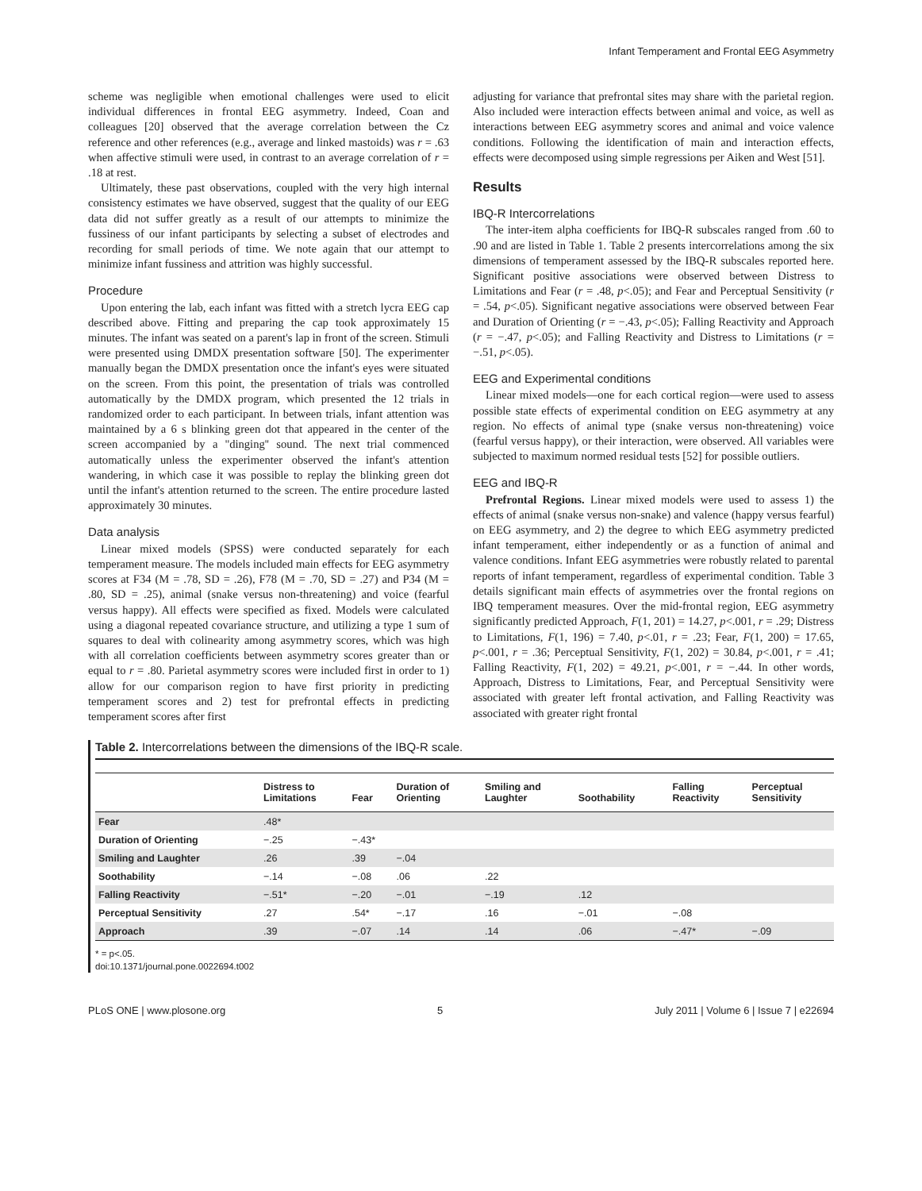Infant Temperament and Frontal EEG Asymmetry
scheme was negligible when emotional challenges were used to elicit individual differences in frontal EEG asymmetry. Indeed, Coan and colleagues [20] observed that the average correlation between the Cz reference and other references (e.g., average and linked mastoids) was r = .63 when affective stimuli were used, in contrast to an average correlation of r = .18 at rest.
Ultimately, these past observations, coupled with the very high internal consistency estimates we have observed, suggest that the quality of our EEG data did not suffer greatly as a result of our attempts to minimize the fussiness of our infant participants by selecting a subset of electrodes and recording for small periods of time. We note again that our attempt to minimize infant fussiness and attrition was highly successful.
Procedure
Upon entering the lab, each infant was fitted with a stretch lycra EEG cap described above. Fitting and preparing the cap took approximately 15 minutes. The infant was seated on a parent's lap in front of the screen. Stimuli were presented using DMDX presentation software [50]. The experimenter manually began the DMDX presentation once the infant's eyes were situated on the screen. From this point, the presentation of trials was controlled automatically by the DMDX program, which presented the 12 trials in randomized order to each participant. In between trials, infant attention was maintained by a 6 s blinking green dot that appeared in the center of the screen accompanied by a ''dinging'' sound. The next trial commenced automatically unless the experimenter observed the infant's attention wandering, in which case it was possible to replay the blinking green dot until the infant's attention returned to the screen. The entire procedure lasted approximately 30 minutes.
Data analysis
Linear mixed models (SPSS) were conducted separately for each temperament measure. The models included main effects for EEG asymmetry scores at F34 (M = .78, SD = .26), F78 (M = .70, SD = .27) and P34 (M = .80, SD = .25), animal (snake versus non-threatening) and voice (fearful versus happy). All effects were specified as fixed. Models were calculated using a diagonal repeated covariance structure, and utilizing a type 1 sum of squares to deal with colinearity among asymmetry scores, which was high with all correlation coefficients between asymmetry scores greater than or equal to r = .80. Parietal asymmetry scores were included first in order to 1) allow for our comparison region to have first priority in predicting temperament scores and 2) test for prefrontal effects in predicting temperament scores after first
adjusting for variance that prefrontal sites may share with the parietal region. Also included were interaction effects between animal and voice, as well as interactions between EEG asymmetry scores and animal and voice valence conditions. Following the identification of main and interaction effects, effects were decomposed using simple regressions per Aiken and West [51].
Results
IBQ-R Intercorrelations
The inter-item alpha coefficients for IBQ-R subscales ranged from .60 to .90 and are listed in Table 1. Table 2 presents intercorrelations among the six dimensions of temperament assessed by the IBQ-R subscales reported here. Significant positive associations were observed between Distress to Limitations and Fear (r = .48, p<.05); and Fear and Perceptual Sensitivity (r = .54, p<.05). Significant negative associations were observed between Fear and Duration of Orienting (r = −.43, p<.05); Falling Reactivity and Approach (r = −.47, p<.05); and Falling Reactivity and Distress to Limitations (r = −.51, p<.05).
EEG and Experimental conditions
Linear mixed models—one for each cortical region—were used to assess possible state effects of experimental condition on EEG asymmetry at any region. No effects of animal type (snake versus non-threatening) voice (fearful versus happy), or their interaction, were observed. All variables were subjected to maximum normed residual tests [52] for possible outliers.
EEG and IBQ-R
Prefrontal Regions. Linear mixed models were used to assess 1) the effects of animal (snake versus non-snake) and valence (happy versus fearful) on EEG asymmetry, and 2) the degree to which EEG asymmetry predicted infant temperament, either independently or as a function of animal and valence conditions. Infant EEG asymmetries were robustly related to parental reports of infant temperament, regardless of experimental condition. Table 3 details significant main effects of asymmetries over the frontal regions on IBQ temperament measures. Over the mid-frontal region, EEG asymmetry significantly predicted Approach, F(1, 201) = 14.27, p<.001, r = .29; Distress to Limitations, F(1, 196) = 7.40, p<.01, r = .23; Fear, F(1, 200) = 17.65, p<.001, r = .36; Perceptual Sensitivity, F(1, 202) = 30.84, p<.001, r = .41; Falling Reactivity, F(1, 202) = 49.21, p<.001, r = −.44. In other words, Approach, Distress to Limitations, Fear, and Perceptual Sensitivity were associated with greater left frontal activation, and Falling Reactivity was associated with greater right frontal
Table 2. Intercorrelations between the dimensions of the IBQ-R scale.
| | Distress to Limitations | Fear | Duration of Orienting | Smiling and Laughter | Soothability | Falling Reactivity | Perceptual Sensitivity |
| --- | --- | --- | --- | --- | --- | --- | --- |
| Fear | .48* | | | | | | |
| Duration of Orienting | −.25 | −.43* | | | | | |
| Smiling and Laughter | .26 | .39 | −.04 | | | | |
| Soothability | −.14 | −.08 | .06 | .22 | | | |
| Falling Reactivity | −.51* | −.20 | −.01 | −.19 | .12 | | |
| Perceptual Sensitivity | .27 | .54* | −.17 | .16 | −.01 | −.08 | |
| Approach | .39 | −.07 | .14 | .14 | .06 | −.47* | −.09 |
* = p<.05.
doi:10.1371/journal.pone.0022694.t002
PLoS ONE | www.plosone.org 5 July 2011 | Volume 6 | Issue 7 | e22694